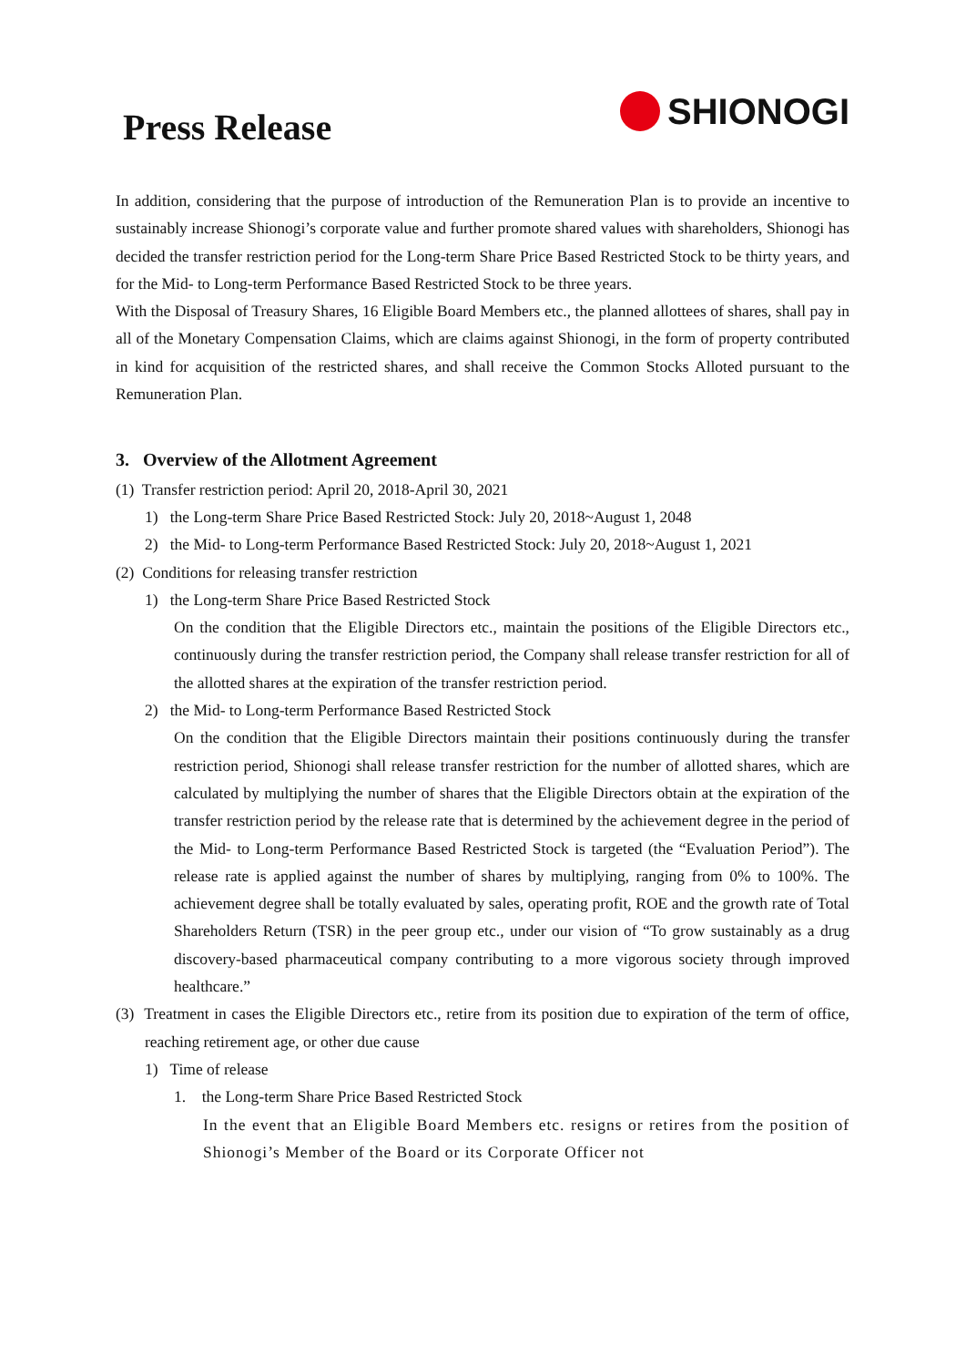Press Release
SHIONOGI
In addition, considering that the purpose of introduction of the Remuneration Plan is to provide an incentive to sustainably increase Shionogi’s corporate value and further promote shared values with shareholders, Shionogi has decided the transfer restriction period for the Long-term Share Price Based Restricted Stock to be thirty years, and for the Mid- to Long-term Performance Based Restricted Stock to be three years.
With the Disposal of Treasury Shares, 16 Eligible Board Members etc., the planned allottees of shares, shall pay in all of the Monetary Compensation Claims, which are claims against Shionogi, in the form of property contributed in kind for acquisition of the restricted shares, and shall receive the Common Stocks Alloted pursuant to the Remuneration Plan.
3. Overview of the Allotment Agreement
(1) Transfer restriction period: April 20, 2018-April 30, 2021
1) the Long-term Share Price Based Restricted Stock: July 20, 2018~August 1, 2048
2) the Mid- to Long-term Performance Based Restricted Stock: July 20, 2018~August 1, 2021
(2) Conditions for releasing transfer restriction
1) the Long-term Share Price Based Restricted Stock
On the condition that the Eligible Directors etc., maintain the positions of the Eligible Directors etc., continuously during the transfer restriction period, the Company shall release transfer restriction for all of the allotted shares at the expiration of the transfer restriction period.
2) the Mid- to Long-term Performance Based Restricted Stock
On the condition that the Eligible Directors maintain their positions continuously during the transfer restriction period, Shionogi shall release transfer restriction for the number of allotted shares, which are calculated by multiplying the number of shares that the Eligible Directors obtain at the expiration of the transfer restriction period by the release rate that is determined by the achievement degree in the period of the Mid- to Long-term Performance Based Restricted Stock is targeted (the “Evaluation Period”). The release rate is applied against the number of shares by multiplying, ranging from 0% to 100%. The achievement degree shall be totally evaluated by sales, operating profit, ROE and the growth rate of Total Shareholders Return (TSR) in the peer group etc., under our vision of “To grow sustainably as a drug discovery-based pharmaceutical company contributing to a more vigorous society through improved healthcare.”
(3) Treatment in cases the Eligible Directors etc., retire from its position due to expiration of the term of office, reaching retirement age, or other due cause
1) Time of release
1. the Long-term Share Price Based Restricted Stock
In the event that an Eligible Board Members etc. resigns or retires from the position of Shionogi’s Member of the Board or its Corporate Officer not